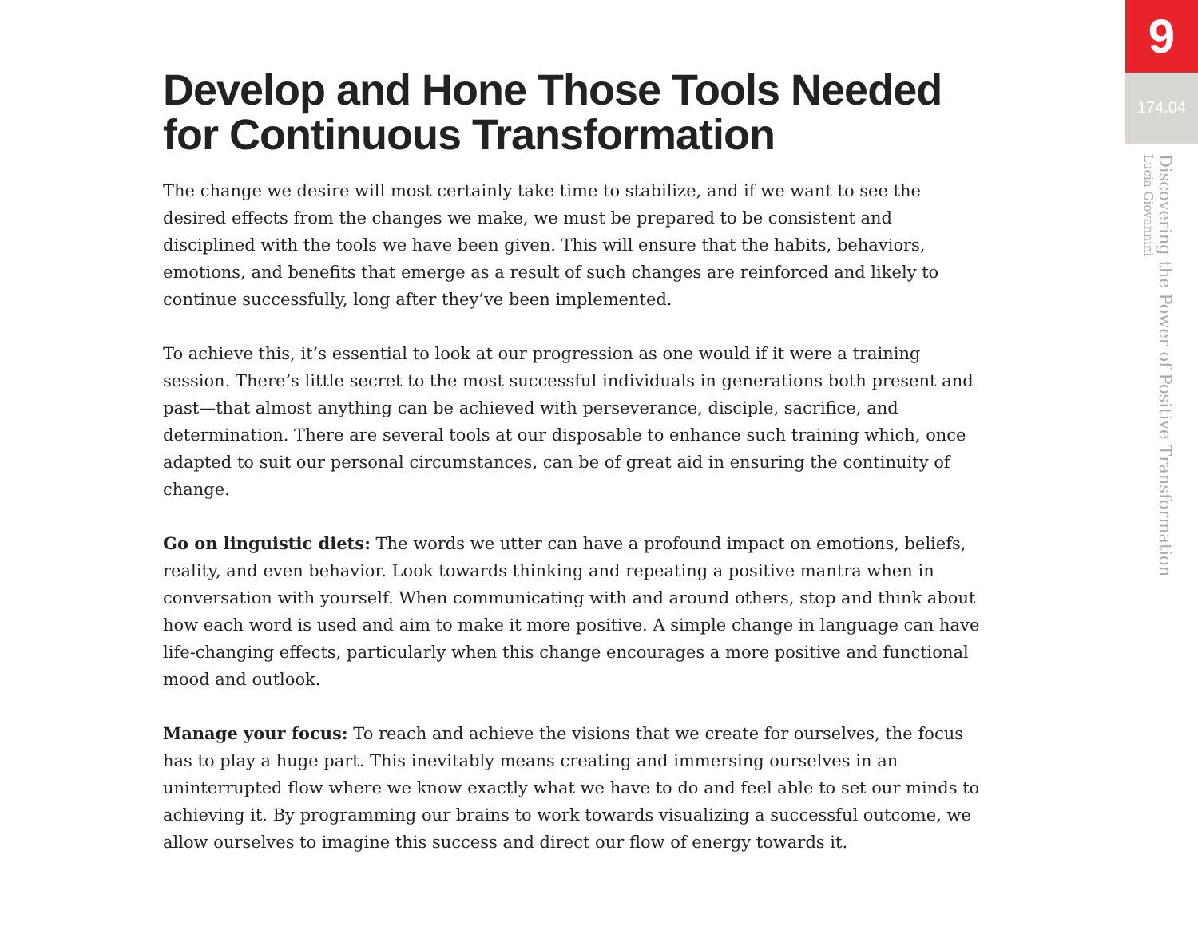Develop and Hone Those Tools Needed for Continuous Transformation
The change we desire will most certainly take time to stabilize, and if we want to see the desired effects from the changes we make, we must be prepared to be consistent and disciplined with the tools we have been given. This will ensure that the habits, behaviors, emotions, and benefits that emerge as a result of such changes are reinforced and likely to continue successfully, long after they’ve been implemented.
To achieve this, it’s essential to look at our progression as one would if it were a training session. There’s little secret to the most successful individuals in generations both present and past—that almost anything can be achieved with perseverance, disciple, sacrifice, and determination. There are several tools at our disposable to enhance such training which, once adapted to suit our personal circumstances, can be of great aid in ensuring the continuity of change.
Go on linguistic diets: The words we utter can have a profound impact on emotions, beliefs, reality, and even behavior. Look towards thinking and repeating a positive mantra when in conversation with yourself. When communicating with and around others, stop and think about how each word is used and aim to make it more positive. A simple change in language can have life-changing effects, particularly when this change encourages a more positive and functional mood and outlook.
Manage your focus: To reach and achieve the visions that we create for ourselves, the focus has to play a huge part. This inevitably means creating and immersing ourselves in an uninterrupted flow where we know exactly what we have to do and feel able to set our minds to achieving it. By programming our brains to work towards visualizing a successful outcome, we allow ourselves to imagine this success and direct our flow of energy towards it.
9
174.04
Discovering the Power of Positive Transformation
Lucia Giovannini